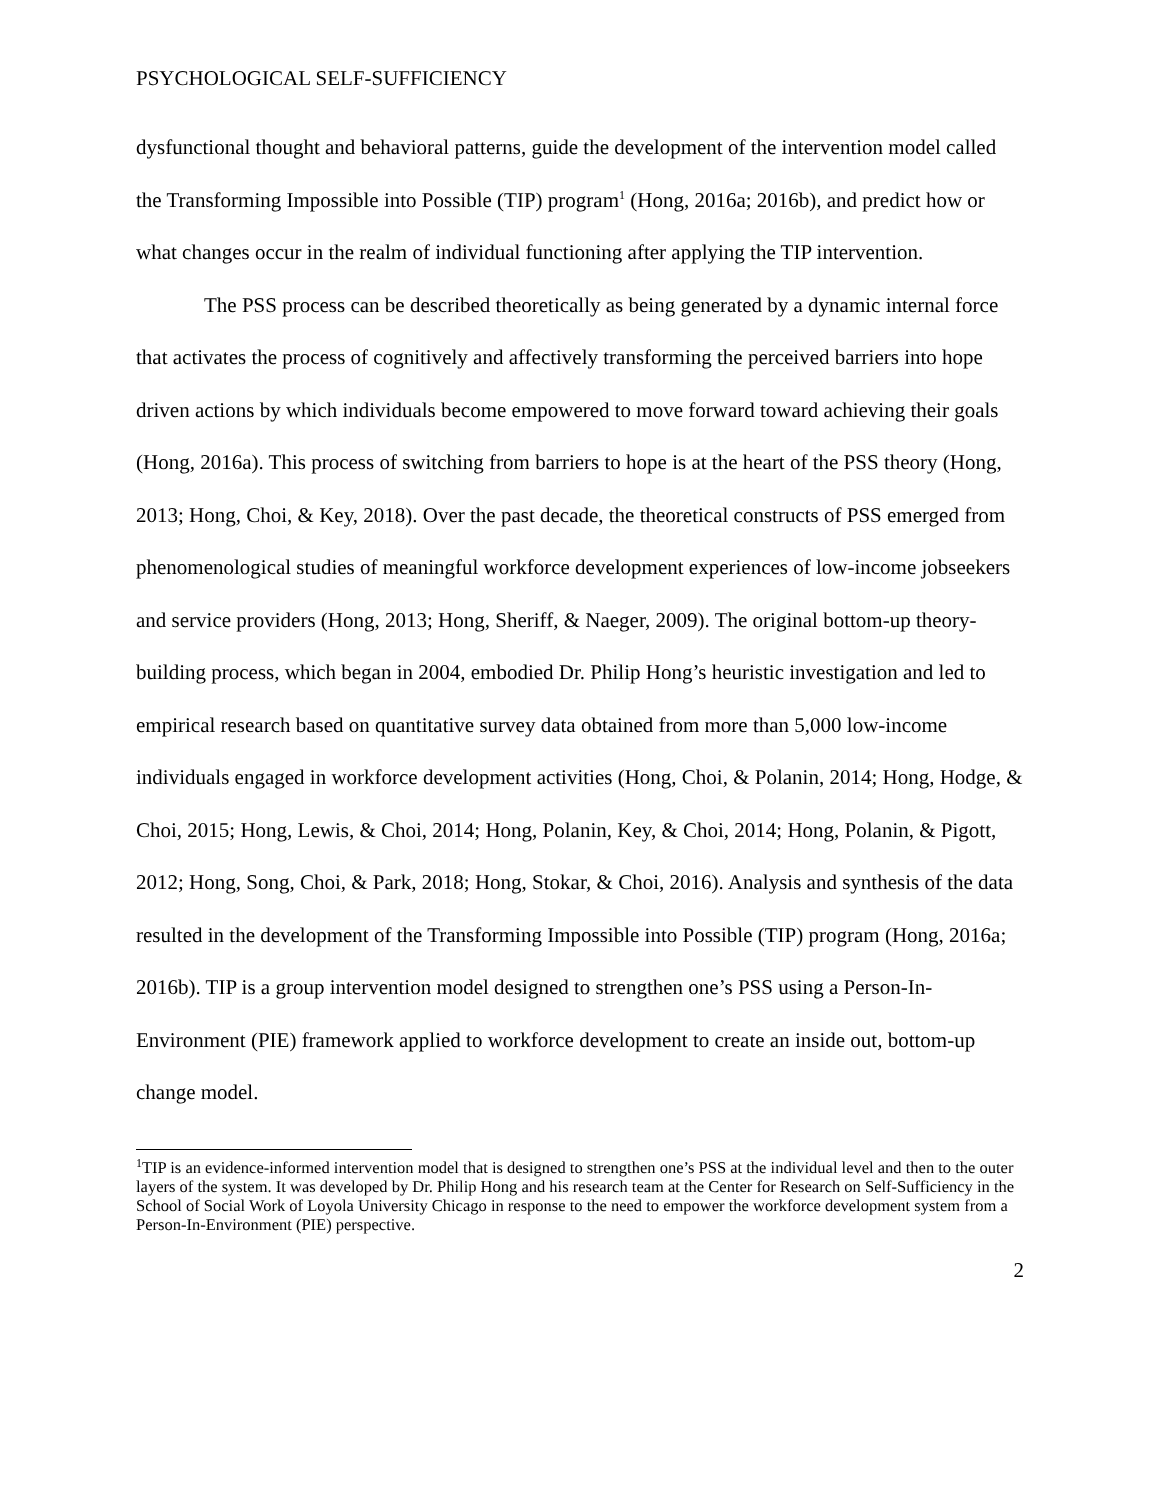PSYCHOLOGICAL SELF-SUFFICIENCY
dysfunctional thought and behavioral patterns, guide the development of the intervention model called the Transforming Impossible into Possible (TIP) program<sup>1</sup> (Hong, 2016a; 2016b), and predict how or what changes occur in the realm of individual functioning after applying the TIP intervention.
The PSS process can be described theoretically as being generated by a dynamic internal force that activates the process of cognitively and affectively transforming the perceived barriers into hope driven actions by which individuals become empowered to move forward toward achieving their goals (Hong, 2016a). This process of switching from barriers to hope is at the heart of the PSS theory (Hong, 2013; Hong, Choi, & Key, 2018). Over the past decade, the theoretical constructs of PSS emerged from phenomenological studies of meaningful workforce development experiences of low-income jobseekers and service providers (Hong, 2013; Hong, Sheriff, & Naeger, 2009). The original bottom-up theory-building process, which began in 2004, embodied Dr. Philip Hong’s heuristic investigation and led to empirical research based on quantitative survey data obtained from more than 5,000 low-income individuals engaged in workforce development activities (Hong, Choi, & Polanin, 2014; Hong, Hodge, & Choi, 2015; Hong, Lewis, & Choi, 2014; Hong, Polanin, Key, & Choi, 2014; Hong, Polanin, & Pigott, 2012; Hong, Song, Choi, & Park, 2018; Hong, Stokar, & Choi, 2016). Analysis and synthesis of the data resulted in the development of the Transforming Impossible into Possible (TIP) program (Hong, 2016a; 2016b). TIP is a group intervention model designed to strengthen one’s PSS using a Person-In-Environment (PIE) framework applied to workforce development to create an inside out, bottom-up change model.
<sup>1</sup> TIP is an evidence-informed intervention model that is designed to strengthen one’s PSS at the individual level and then to the outer layers of the system. It was developed by Dr. Philip Hong and his research team at the Center for Research on Self-Sufficiency in the School of Social Work of Loyola University Chicago in response to the need to empower the workforce development system from a Person-In-Environment (PIE) perspective.
2